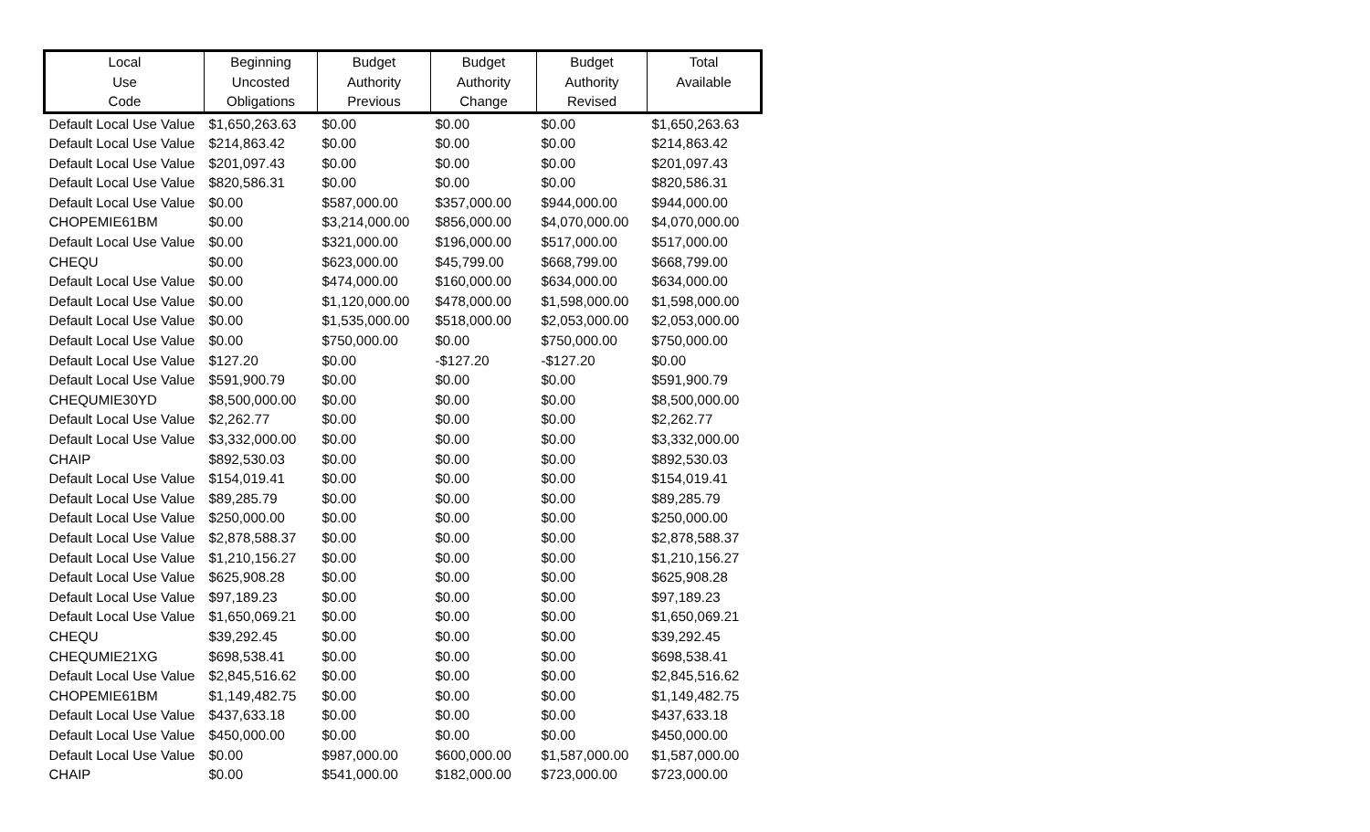| Local Use Code | Beginning Uncosted Obligations | Budget Authority Previous | Budget Authority Change | Budget Authority Revised | Total Available |
| --- | --- | --- | --- | --- | --- |
| Default Local Use Value | $1,650,263.63 | $0.00 | $0.00 | $0.00 | $1,650,263.63 |
| Default Local Use Value | $214,863.42 | $0.00 | $0.00 | $0.00 | $214,863.42 |
| Default Local Use Value | $201,097.43 | $0.00 | $0.00 | $0.00 | $201,097.43 |
| Default Local Use Value | $820,586.31 | $0.00 | $0.00 | $0.00 | $820,586.31 |
| Default Local Use Value | $0.00 | $587,000.00 | $357,000.00 | $944,000.00 | $944,000.00 |
| CHOPEMIE61BM | $0.00 | $3,214,000.00 | $856,000.00 | $4,070,000.00 | $4,070,000.00 |
| Default Local Use Value | $0.00 | $321,000.00 | $196,000.00 | $517,000.00 | $517,000.00 |
| CHEQU | $0.00 | $623,000.00 | $45,799.00 | $668,799.00 | $668,799.00 |
| Default Local Use Value | $0.00 | $474,000.00 | $160,000.00 | $634,000.00 | $634,000.00 |
| Default Local Use Value | $0.00 | $1,120,000.00 | $478,000.00 | $1,598,000.00 | $1,598,000.00 |
| Default Local Use Value | $0.00 | $1,535,000.00 | $518,000.00 | $2,053,000.00 | $2,053,000.00 |
| Default Local Use Value | $0.00 | $750,000.00 | $0.00 | $750,000.00 | $750,000.00 |
| Default Local Use Value | $127.20 | $0.00 | -$127.20 | -$127.20 | $0.00 |
| Default Local Use Value | $591,900.79 | $0.00 | $0.00 | $0.00 | $591,900.79 |
| CHEQUMIE30YD | $8,500,000.00 | $0.00 | $0.00 | $0.00 | $8,500,000.00 |
| Default Local Use Value | $2,262.77 | $0.00 | $0.00 | $0.00 | $2,262.77 |
| Default Local Use Value | $3,332,000.00 | $0.00 | $0.00 | $0.00 | $3,332,000.00 |
| CHAIP | $892,530.03 | $0.00 | $0.00 | $0.00 | $892,530.03 |
| Default Local Use Value | $154,019.41 | $0.00 | $0.00 | $0.00 | $154,019.41 |
| Default Local Use Value | $89,285.79 | $0.00 | $0.00 | $0.00 | $89,285.79 |
| Default Local Use Value | $250,000.00 | $0.00 | $0.00 | $0.00 | $250,000.00 |
| Default Local Use Value | $2,878,588.37 | $0.00 | $0.00 | $0.00 | $2,878,588.37 |
| Default Local Use Value | $1,210,156.27 | $0.00 | $0.00 | $0.00 | $1,210,156.27 |
| Default Local Use Value | $625,908.28 | $0.00 | $0.00 | $0.00 | $625,908.28 |
| Default Local Use Value | $97,189.23 | $0.00 | $0.00 | $0.00 | $97,189.23 |
| Default Local Use Value | $1,650,069.21 | $0.00 | $0.00 | $0.00 | $1,650,069.21 |
| CHEQU | $39,292.45 | $0.00 | $0.00 | $0.00 | $39,292.45 |
| CHEQUMIE21XG | $698,538.41 | $0.00 | $0.00 | $0.00 | $698,538.41 |
| Default Local Use Value | $2,845,516.62 | $0.00 | $0.00 | $0.00 | $2,845,516.62 |
| CHOPEMIE61BM | $1,149,482.75 | $0.00 | $0.00 | $0.00 | $1,149,482.75 |
| Default Local Use Value | $437,633.18 | $0.00 | $0.00 | $0.00 | $437,633.18 |
| Default Local Use Value | $450,000.00 | $0.00 | $0.00 | $0.00 | $450,000.00 |
| Default Local Use Value | $0.00 | $987,000.00 | $600,000.00 | $1,587,000.00 | $1,587,000.00 |
| CHAIP | $0.00 | $541,000.00 | $182,000.00 | $723,000.00 | $723,000.00 |